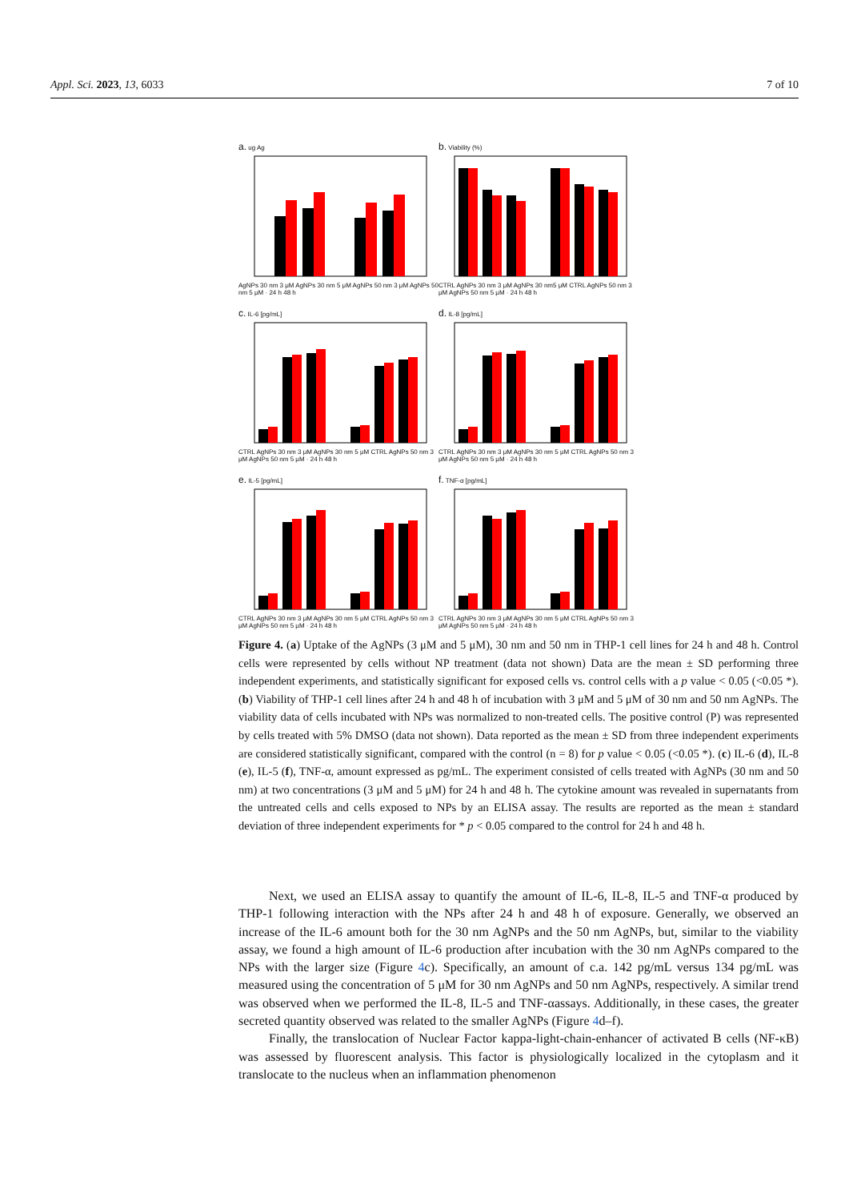Appl. Sci. 2023, 13, 6033 7 of 10
a. ug Ag
AgNPs 30 nm 3 μM AgNPs 30 nm 5 μM AgNPs 50 nm 3 μM AgNPs 50 nm 5 μM · 24 h 48 h
b. Viability (%)
CTRL AgNPs 30 nm 3 μM AgNPs 30 nm5 μM CTRL AgNPs 50 nm 3 μM AgNPs 50 nm 5 μM · 24 h 48 h
c. IL-6 [pg/mL]
CTRL AgNPs 30 nm 3 μM AgNPs 30 nm 5 μM CTRL AgNPs 50 nm 3 μM AgNPs 50 nm 5 μM · 24 h 48 h
d. IL-8 [pg/mL]
CTRL AgNPs 30 nm 3 μM AgNPs 30 nm 5 μM CTRL AgNPs 50 nm 3 μM AgNPs 50 nm 5 μM · 24 h 48 h
e. IL-5 [pg/mL]
CTRL AgNPs 30 nm 3 μM AgNPs 30 nm 5 μM CTRL AgNPs 50 nm 3 μM AgNPs 50 nm 5 μM · 24 h 48 h
f. TNF-α [pg/mL]
CTRL AgNPs 30 nm 3 μM AgNPs 30 nm 5 μM CTRL AgNPs 50 nm 3 μM AgNPs 50 nm 5 μM · 24 h 48 h
Figure 4. (a) Uptake of the AgNPs (3 μM and 5 μM), 30 nm and 50 nm in THP-1 cell lines for 24 h and 48 h. Control cells were represented by cells without NP treatment (data not shown) Data are the mean ± SD performing three independent experiments, and statistically significant for exposed cells vs. control cells with a p value < 0.05 (<0.05 *). (b) Viability of THP-1 cell lines after 24 h and 48 h of incubation with 3 μM and 5 μM of 30 nm and 50 nm AgNPs. The viability data of cells incubated with NPs was normalized to non-treated cells. The positive control (P) was represented by cells treated with 5% DMSO (data not shown). Data reported as the mean ± SD from three independent experiments are considered statistically significant, compared with the control (n = 8) for p value < 0.05 (<0.05 *). (c) IL-6 (d), IL-8 (e), IL-5 (f), TNF-α, amount expressed as pg/mL. The experiment consisted of cells treated with AgNPs (30 nm and 50 nm) at two concentrations (3 μM and 5 μM) for 24 h and 48 h. The cytokine amount was revealed in supernatants from the untreated cells and cells exposed to NPs by an ELISA assay. The results are reported as the mean ± standard deviation of three independent experiments for * p < 0.05 compared to the control for 24 h and 48 h.
Next, we used an ELISA assay to quantify the amount of IL-6, IL-8, IL-5 and TNF-α produced by THP-1 following interaction with the NPs after 24 h and 48 h of exposure. Generally, we observed an increase of the IL-6 amount both for the 30 nm AgNPs and the 50 nm AgNPs, but, similar to the viability assay, we found a high amount of IL-6 production after incubation with the 30 nm AgNPs compared to the NPs with the larger size (Figure 4c). Specifically, an amount of c.a. 142 pg/mL versus 134 pg/mL was measured using the concentration of 5 μM for 30 nm AgNPs and 50 nm AgNPs, respectively. A similar trend was observed when we performed the IL-8, IL-5 and TNF-αassays. Additionally, in these cases, the greater secreted quantity observed was related to the smaller AgNPs (Figure 4d–f).
Finally, the translocation of Nuclear Factor kappa-light-chain-enhancer of activated B cells (NF-κB) was assessed by fluorescent analysis. This factor is physiologically localized in the cytoplasm and it translocate to the nucleus when an inflammation phenomenon